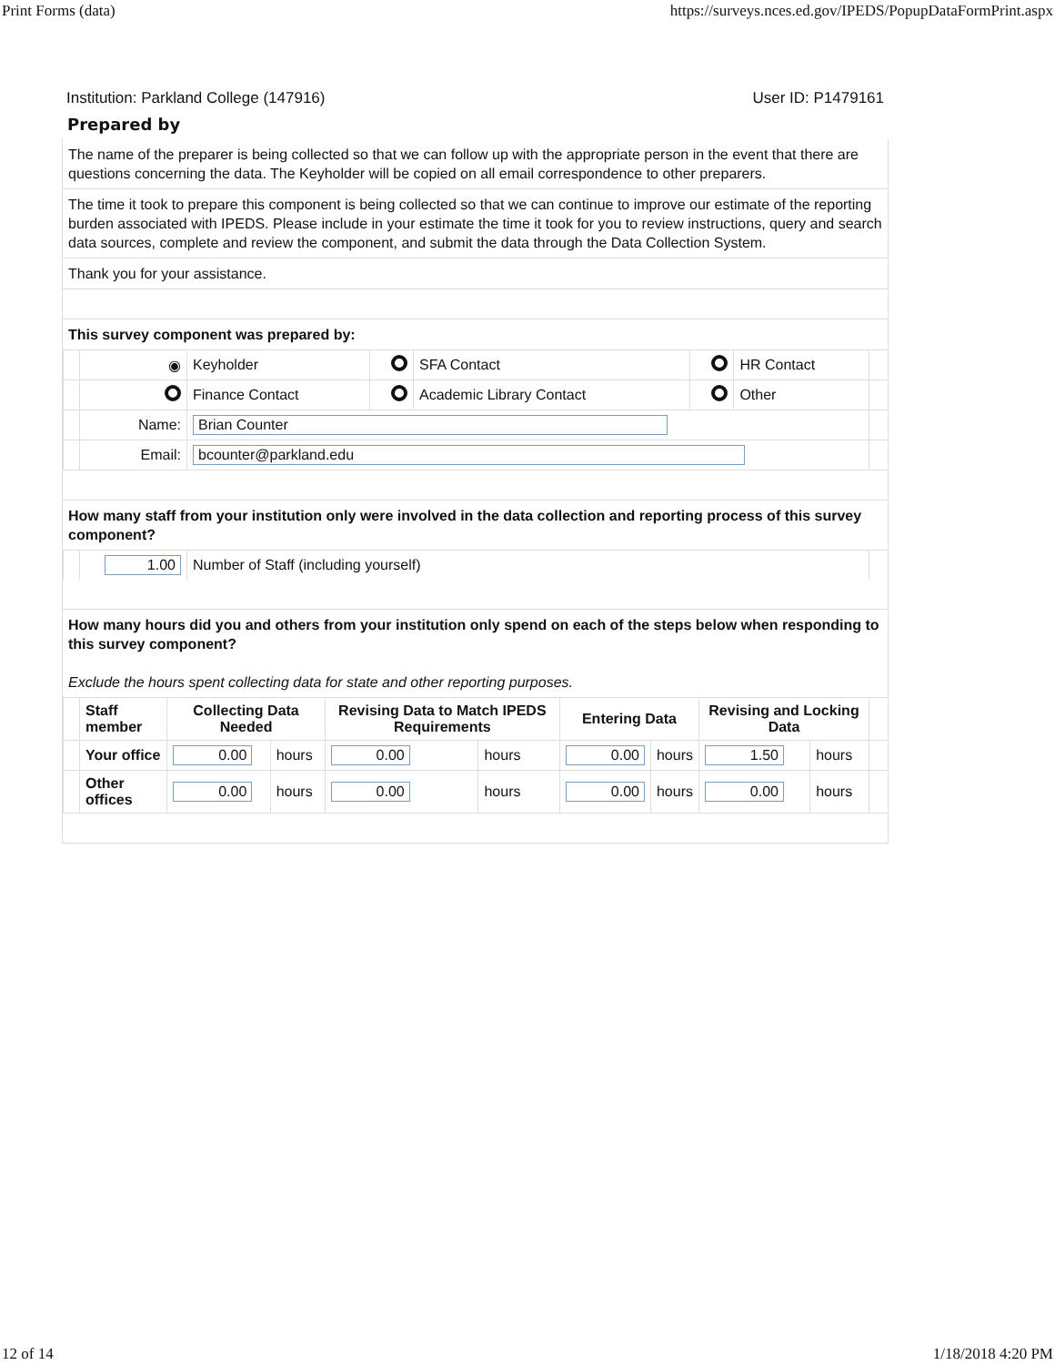Print Forms (data) https://surveys.nces.ed.gov/IPEDS/PopupDataFormPrint.aspx
Institution: Parkland College (147916) User ID: P1479161
Prepared by
The name of the preparer is being collected so that we can follow up with the appropriate person in the event that there are questions concerning the data. The Keyholder will be copied on all email correspondence to other preparers.
The time it took to prepare this component is being collected so that we can continue to improve our estimate of the reporting burden associated with IPEDS. Please include in your estimate the time it took for you to review instructions, query and search data sources, complete and review the component, and submit the data through the Data Collection System.
Thank you for your assistance.
This survey component was prepared by:
| | ◉ | Keyholder | | SFA Contact | | HR Contact | |
| | | Finance Contact | | Academic Library Contact | | Other | |
| | Name: | Brian Counter | | | | | |
| | Email: | bcounter@parkland.edu | | | | | |
How many staff from your institution only were involved in the data collection and reporting process of this survey component?
| | 1.00 | Number of Staff (including yourself) | |
How many hours did you and others from your institution only spend on each of the steps below when responding to this survey component?
Exclude the hours spent collecting data for state and other reporting purposes.
| | Staff member | Collecting Data Needed | | Revising Data to Match IPEDS Requirements | | Entering Data | | Revising and Locking Data | | |
| | Your office | 0.00 | hours | 0.00 | hours | 0.00 | hours | 1.50 | hours | |
| | Other offices | 0.00 | hours | 0.00 | hours | 0.00 | hours | 0.00 | hours | |
12 of 14 1/18/2018 4:20 PM